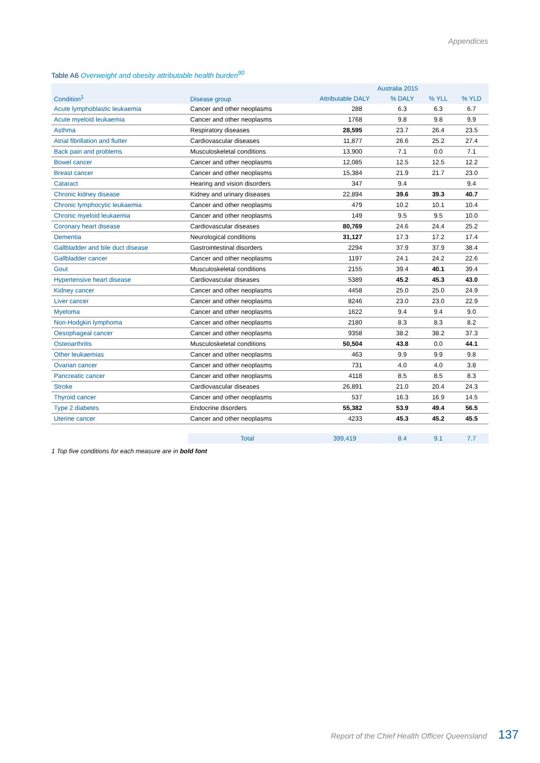Appendices
Table A6 Overweight and obesity attributable health burden<sup>90</sup>
| Condition<sup>1</sup> | Disease group | Australia 2015 | | | |
| --- | --- | --- | --- | --- | --- |
| | | Attributable DALY | % DALY | % YLL | % YLD |
| Acute lymphoblastic leukaemia | Cancer and other neoplasms | 288 | 6.3 | 6.3 | 6.7 |
| Acute myeloid leukaemia | Cancer and other neoplasms | 1768 | 9.8 | 9.8 | 9.9 |
| Asthma | Respiratory diseases | 28,595 | 23.7 | 26.4 | 23.5 |
| Atrial fibrillation and flutter | Cardiovascular diseases | 11,877 | 26.6 | 25.2 | 27.4 |
| Back pain and problems | Musculoskeletal conditions | 13,900 | 7.1 | 0.0 | 7.1 |
| Bowel cancer | Cancer and other neoplasms | 12,085 | 12.5 | 12.5 | 12.2 |
| Breast cancer | Cancer and other neoplasms | 15,384 | 21.9 | 21.7 | 23.0 |
| Cataract | Hearing and vision disorders | 347 | 9.4 | | 9.4 |
| Chronic kidney disease | Kidney and urinary diseases | 22,894 | 39.6 | 39.3 | 40.7 |
| Chronic lymphocytic leukaemia | Cancer and other neoplasms | 479 | 10.2 | 10.1 | 10.4 |
| Chronic myeloid leukaemia | Cancer and other neoplasms | 149 | 9.5 | 9.5 | 10.0 |
| Coronary heart disease | Cardiovascular diseases | 80,769 | 24.6 | 24.4 | 25.2 |
| Dementia | Neurological conditions | 31,127 | 17.3 | 17.2 | 17.4 |
| Gallbladder and bile duct disease | Gastrointestinal disorders | 2294 | 37.9 | 37.9 | 38.4 |
| Gallbladder cancer | Cancer and other neoplasms | 1197 | 24.1 | 24.2 | 22.6 |
| Gout | Musculoskeletal conditions | 2155 | 39.4 | 40.1 | 39.4 |
| Hypertensive heart disease | Cardiovascular diseases | 5389 | 45.2 | 45.3 | 43.0 |
| Kidney cancer | Cancer and other neoplasms | 4458 | 25.0 | 25.0 | 24.9 |
| Liver cancer | Cancer and other neoplasms | 8246 | 23.0 | 23.0 | 22.9 |
| Myeloma | Cancer and other neoplasms | 1622 | 9.4 | 9.4 | 9.0 |
| Non-Hodgkin lymphoma | Cancer and other neoplasms | 2180 | 8.3 | 8.3 | 8.2 |
| Oesophageal cancer | Cancer and other neoplasms | 9358 | 38.2 | 38.2 | 37.3 |
| Osteoarthritis | Musculoskeletal conditions | 50,504 | 43.8 | 0.0 | 44.1 |
| Other leukaemias | Cancer and other neoplasms | 463 | 9.9 | 9.9 | 9.8 |
| Ovarian cancer | Cancer and other neoplasms | 731 | 4.0 | 4.0 | 3.8 |
| Pancreatic cancer | Cancer and other neoplasms | 4118 | 8.5 | 8.5 | 8.3 |
| Stroke | Cardiovascular diseases | 26,891 | 21.0 | 20.4 | 24.3 |
| Thyroid cancer | Cancer and other neoplasms | 537 | 16.3 | 16.9 | 14.5 |
| Type 2 diabetes | Endocrine disorders | 55,382 | 53.9 | 49.4 | 56.5 |
| Uterine cancer | Cancer and other neoplasms | 4233 | 45.3 | 45.2 | 45.5 |
| | Total | 399,419 | 8.4 | 9.1 | 7.7 |
1 Top five conditions for each measure are in bold font
Report of the Chief Health Officer Queensland 137